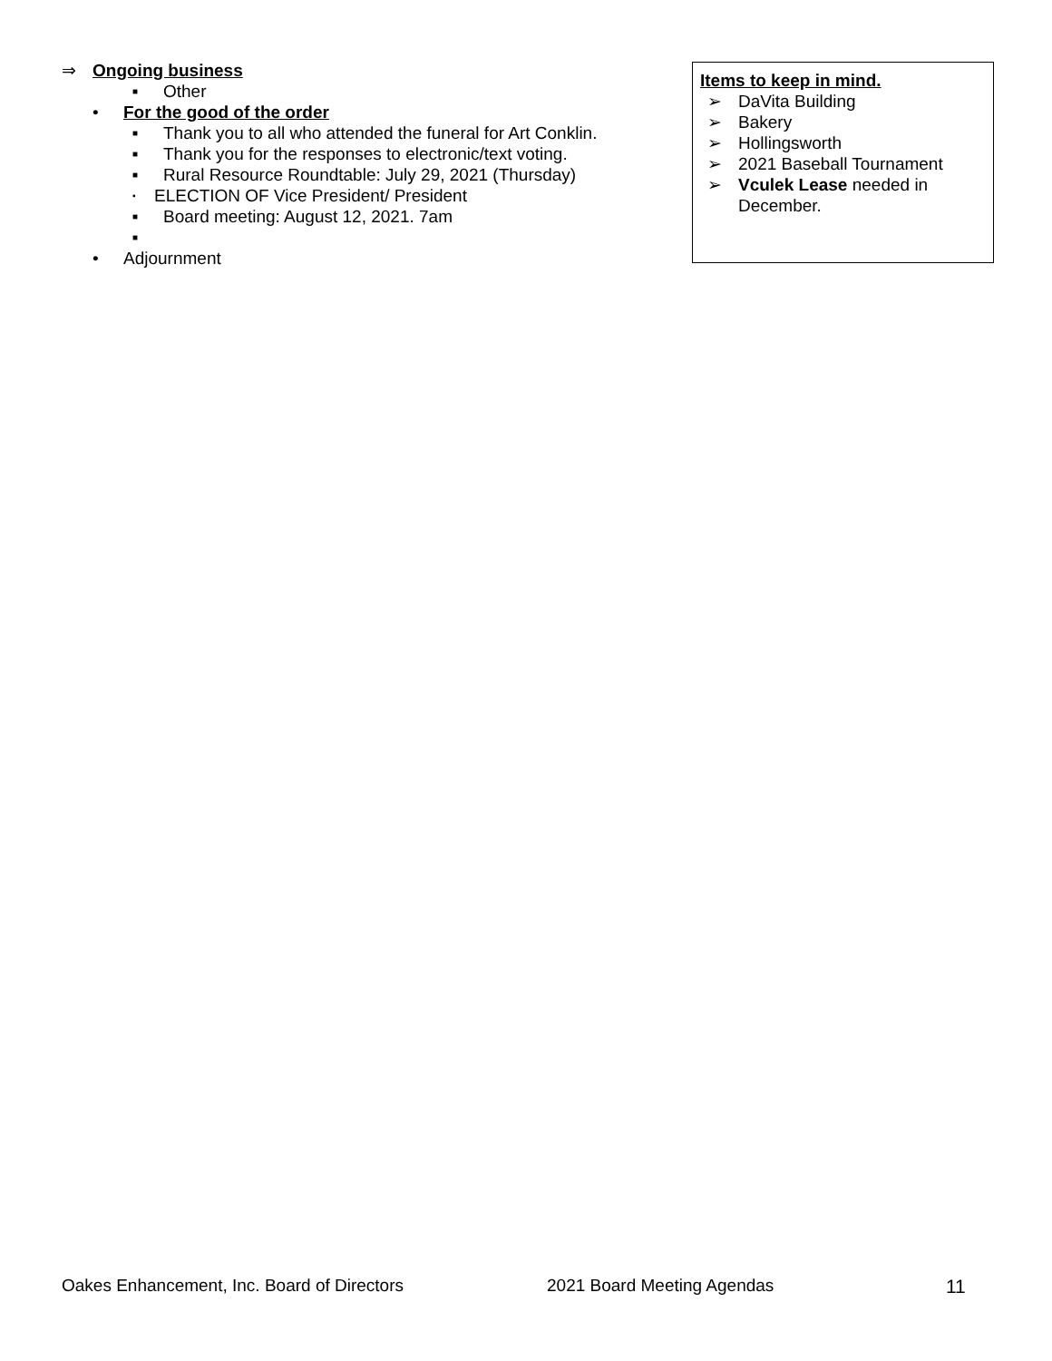⇒ Ongoing business
■ Other
• For the good of the order
■ Thank you to all who attended the funeral for Art Conklin.
■ Thank you for the responses to electronic/text voting.
■ Rural Resource Roundtable: July 29, 2021 (Thursday)
▪ ELECTION OF Vice President/ President
■ Board meeting: August 12, 2021. 7am
■
• Adjournment
Items to keep in mind.
➢ DaVita Building
➢ Bakery
➢ Hollingsworth
➢ 2021 Baseball Tournament
➢ Vculek Lease needed in December.
Oakes Enhancement, Inc. Board of Directors 2021 Board Meeting Agendas 11